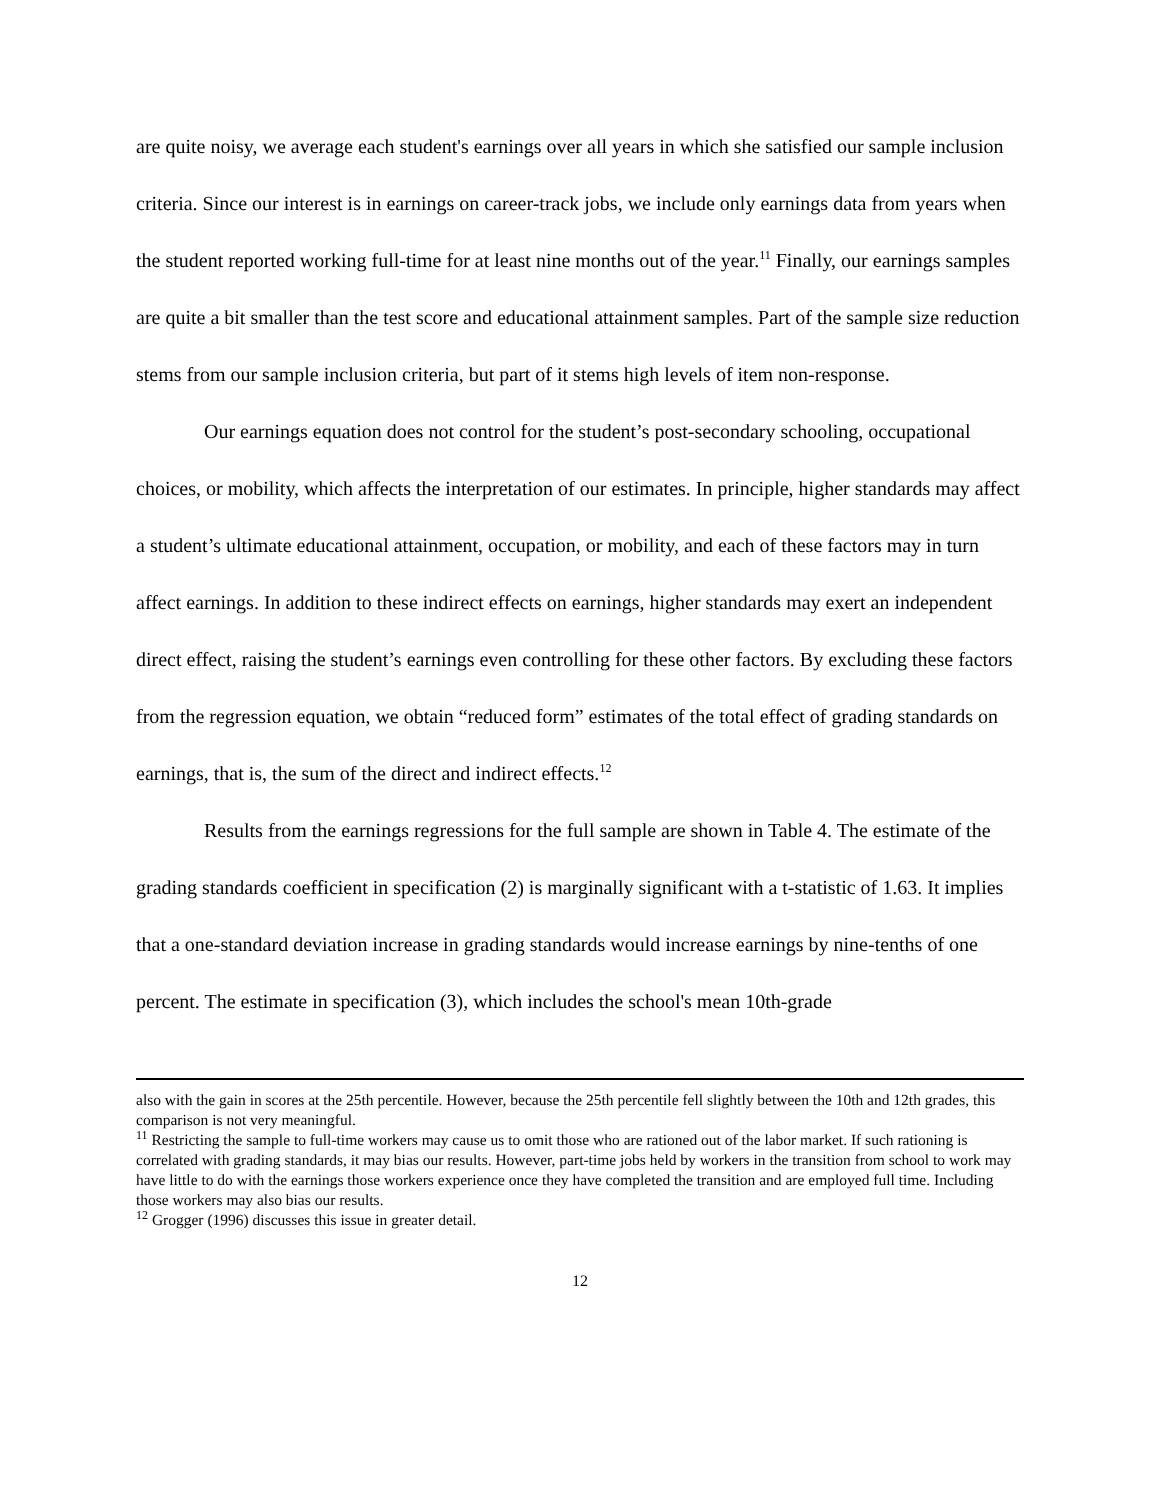are quite noisy, we average each student's earnings over all years in which she satisfied our sample inclusion criteria. Since our interest is in earnings on career-track jobs, we include only earnings data from years when the student reported working full-time for at least nine months out of the year.<sup>11</sup> Finally, our earnings samples are quite a bit smaller than the test score and educational attainment samples. Part of the sample size reduction stems from our sample inclusion criteria, but part of it stems high levels of item non-response.
Our earnings equation does not control for the student’s post-secondary schooling, occupational choices, or mobility, which affects the interpretation of our estimates. In principle, higher standards may affect a student’s ultimate educational attainment, occupation, or mobility, and each of these factors may in turn affect earnings. In addition to these indirect effects on earnings, higher standards may exert an independent direct effect, raising the student’s earnings even controlling for these other factors. By excluding these factors from the regression equation, we obtain “reduced form” estimates of the total effect of grading standards on earnings, that is, the sum of the direct and indirect effects.<sup>12</sup>
Results from the earnings regressions for the full sample are shown in Table 4. The estimate of the grading standards coefficient in specification (2) is marginally significant with a t-statistic of 1.63. It implies that a one-standard deviation increase in grading standards would increase earnings by nine-tenths of one percent. The estimate in specification (3), which includes the school's mean 10th-grade
also with the gain in scores at the 25th percentile. However, because the 25th percentile fell slightly between the 10th and 12th grades, this comparison is not very meaningful.
<sup>11</sup> Restricting the sample to full-time workers may cause us to omit those who are rationed out of the labor market. If such rationing is correlated with grading standards, it may bias our results. However, part-time jobs held by workers in the transition from school to work may have little to do with the earnings those workers experience once they have completed the transition and are employed full time. Including those workers may also bias our results.
<sup>12</sup> Grogger (1996) discusses this issue in greater detail.
12